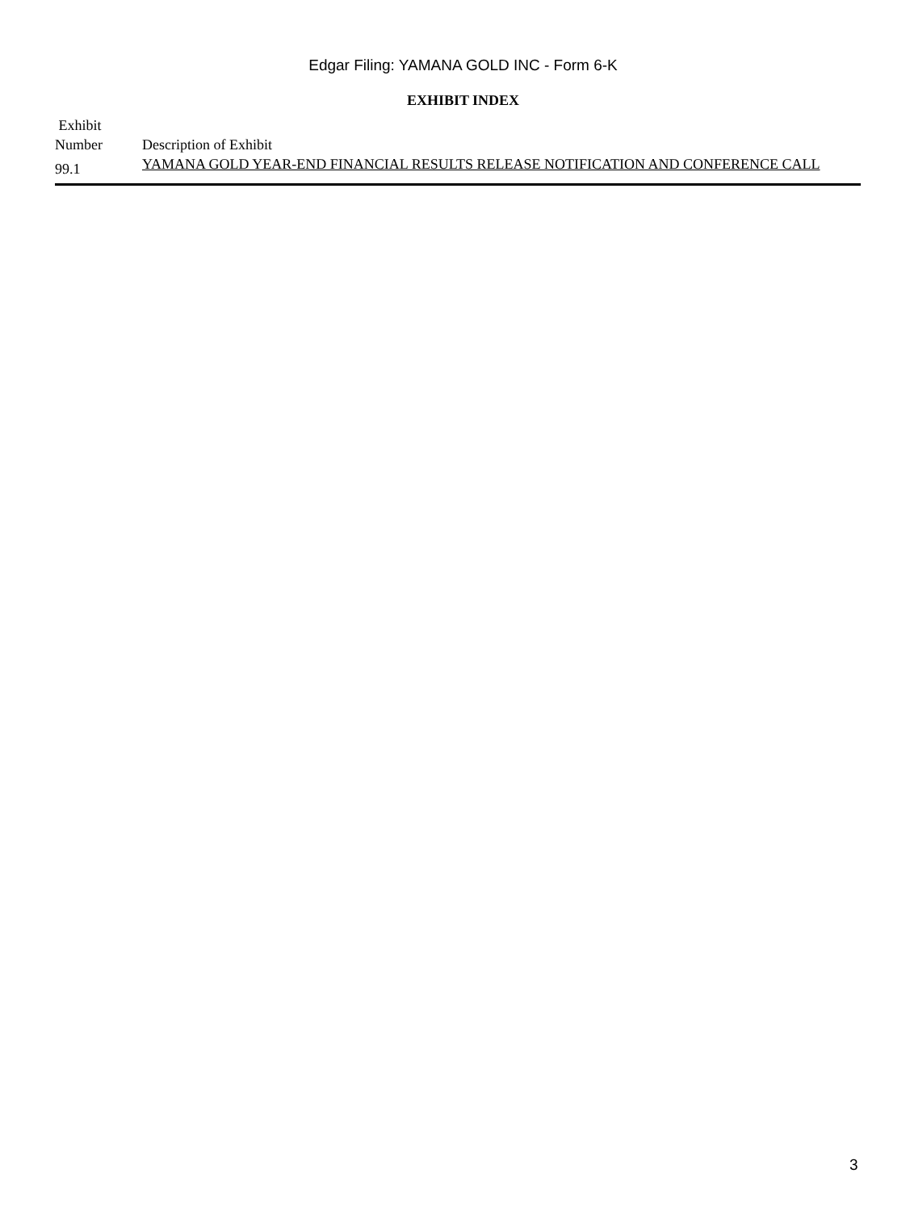Edgar Filing: YAMANA GOLD INC - Form 6-K
EXHIBIT INDEX
| Exhibit Number | Description of Exhibit |
| 99.1 | YAMANA GOLD YEAR-END FINANCIAL RESULTS RELEASE NOTIFICATION AND CONFERENCE CALL |
3